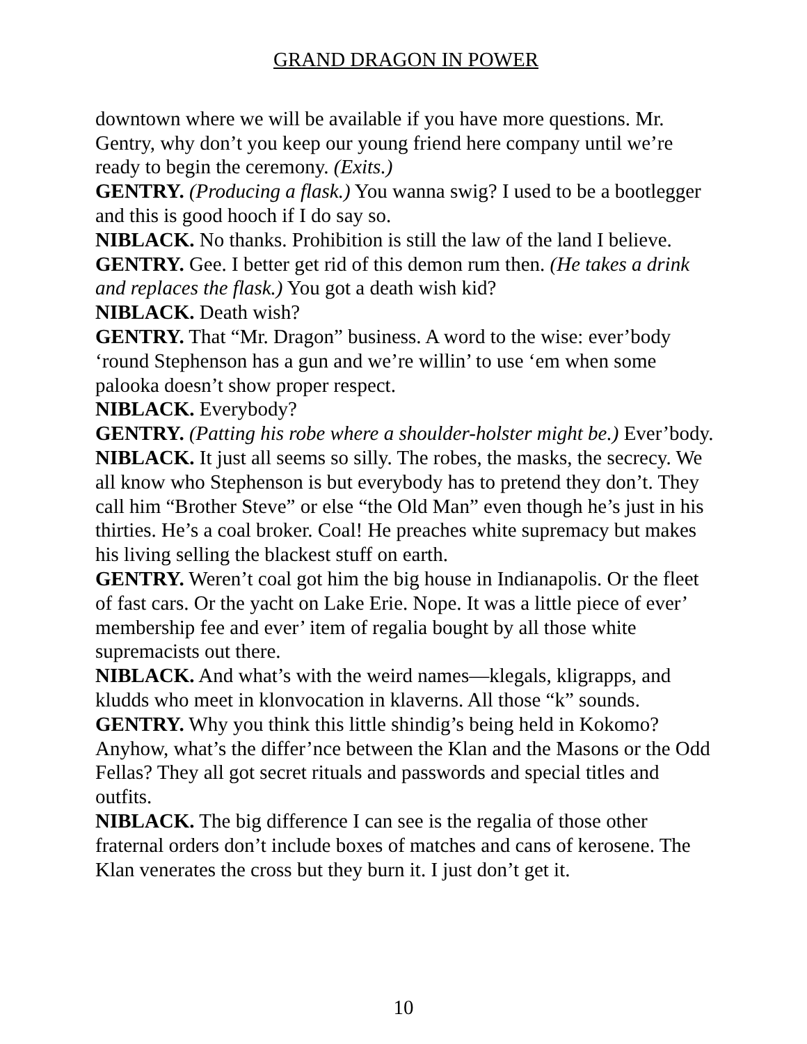GRAND DRAGON IN POWER
downtown where we will be available if you have more questions. Mr. Gentry, why don’t you keep our young friend here company until we’re ready to begin the ceremony. (Exits.)
GENTRY. (Producing a flask.) You wanna swig? I used to be a bootlegger and this is good hooch if I do say so.
NIBLACK. No thanks. Prohibition is still the law of the land I believe.
GENTRY. Gee. I better get rid of this demon rum then. (He takes a drink and replaces the flask.) You got a death wish kid?
NIBLACK. Death wish?
GENTRY. That “Mr. Dragon” business. A word to the wise: ever’body ‘round Stephenson has a gun and we’re willin’ to use ‘em when some palooka doesn’t show proper respect.
NIBLACK. Everybody?
GENTRY. (Patting his robe where a shoulder-holster might be.) Ever’body.
NIBLACK. It just all seems so silly. The robes, the masks, the secrecy. We all know who Stephenson is but everybody has to pretend they don’t. They call him “Brother Steve” or else “the Old Man” even though he’s just in his thirties. He’s a coal broker. Coal! He preaches white supremacy but makes his living selling the blackest stuff on earth.
GENTRY. Weren’t coal got him the big house in Indianapolis. Or the fleet of fast cars. Or the yacht on Lake Erie. Nope. It was a little piece of ever’ membership fee and ever’ item of regalia bought by all those white supremacists out there.
NIBLACK. And what’s with the weird names—klegals, kligrapps, and kludds who meet in klonvocation in klaverns. All those “k” sounds.
GENTRY. Why you think this little shindig’s being held in Kokomo? Anyhow, what’s the differ’nce between the Klan and the Masons or the Odd Fellas? They all got secret rituals and passwords and special titles and outfits.
NIBLACK. The big difference I can see is the regalia of those other fraternal orders don’t include boxes of matches and cans of kerosene. The Klan venerates the cross but they burn it. I just don’t get it.
10